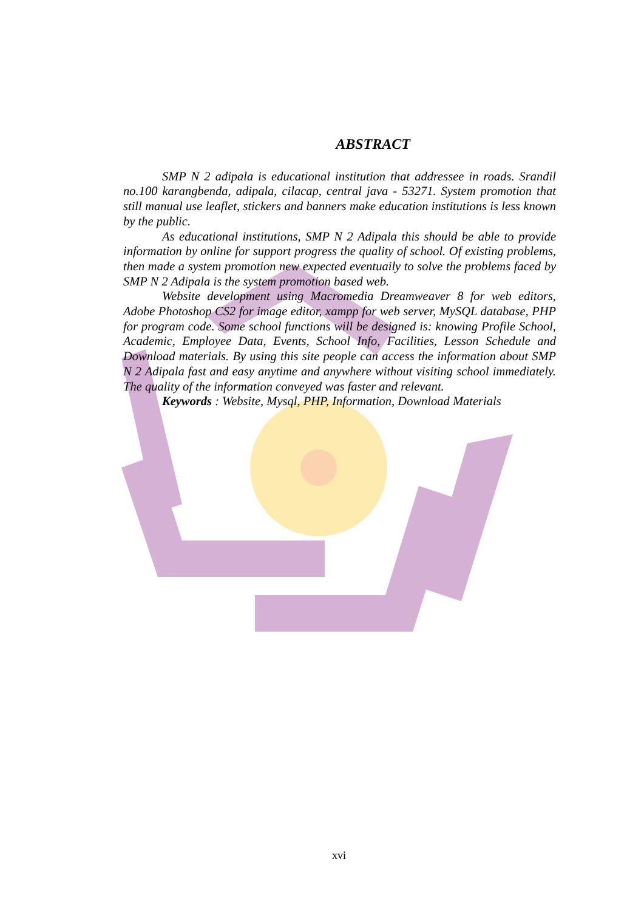ABSTRACT
SMP N 2 adipala is educational institution that addressee in roads. Srandil no.100 karangbenda, adipala, cilacap, central java - 53271. System promotion that still manual use leaflet, stickers and banners make education institutions is less known by the public.
As educational institutions, SMP N 2 Adipala this should be able to provide information by online for support progress the quality of school. Of existing problems, then made a system promotion new expected eventuaily to solve the problems faced by SMP N 2 Adipala is the system promotion based web.
Website development using Macromedia Dreamweaver 8 for web editors, Adobe Photoshop CS2 for image editor, xampp for web server, MySQL database, PHP for program code. Some school functions will be designed is: knowing Profile School, Academic, Employee Data, Events, School Info, Facilities, Lesson Schedule and Download materials. By using this site people can access the information about SMP N 2 Adipala fast and easy anytime and anywhere without visiting school immediately. The quality of the information conveyed was faster and relevant.
Keywords : Website, Mysql, PHP, Information, Download Materials
xvi